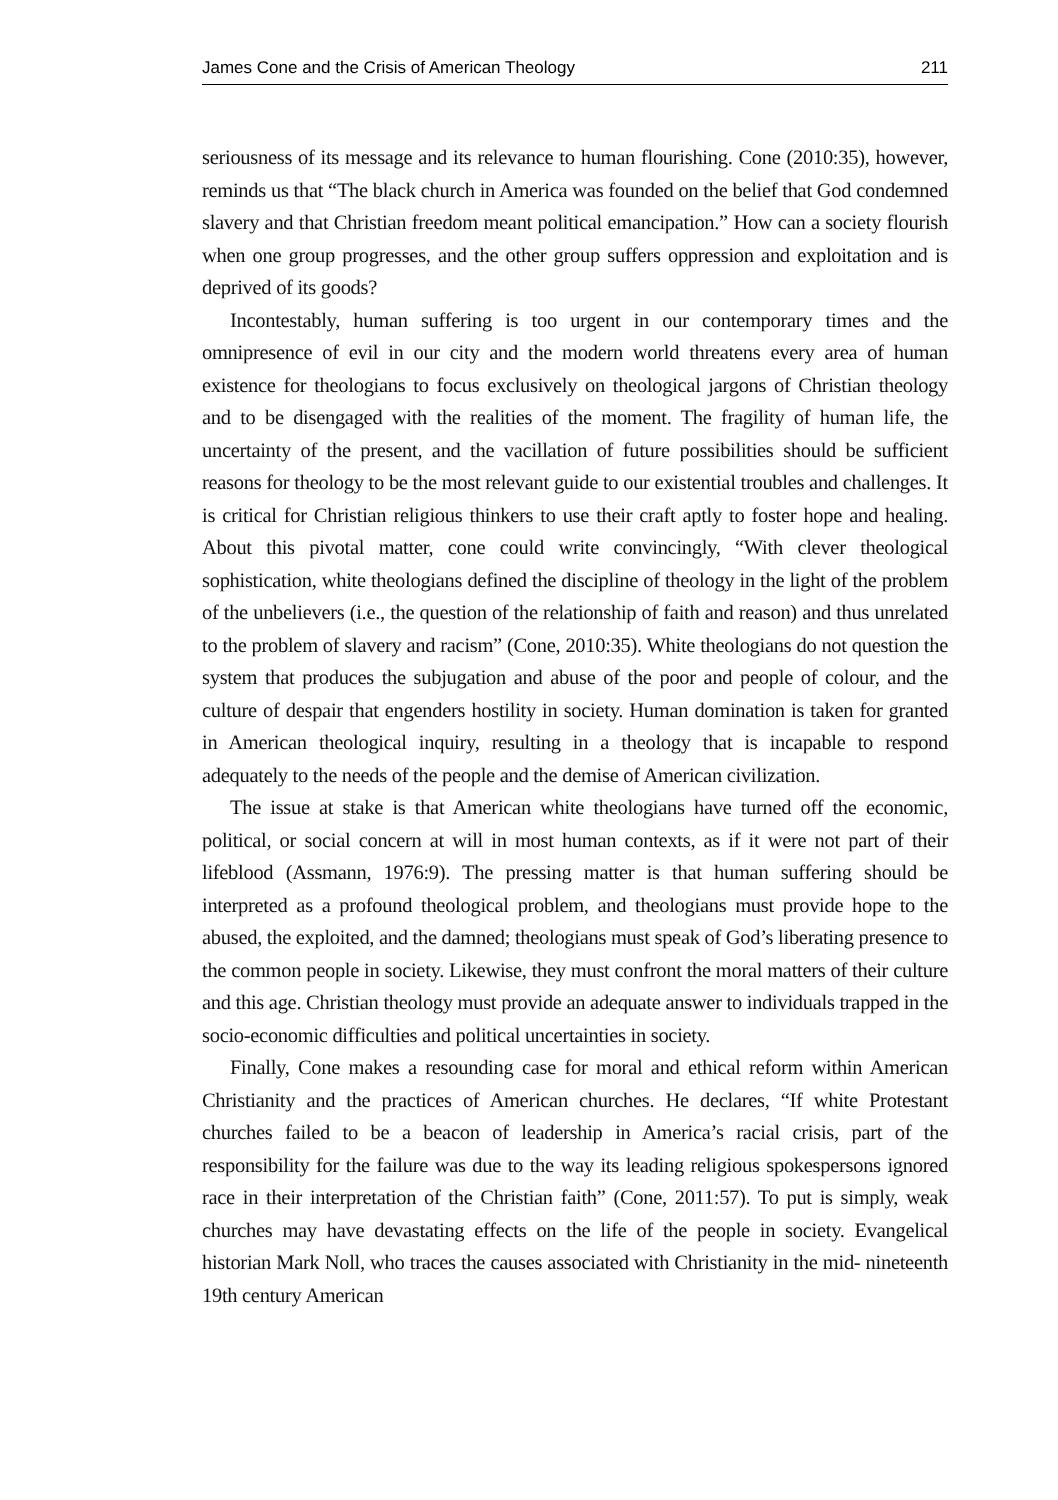James Cone and the Crisis of American Theology 211
seriousness of its message and its relevance to human flourishing. Cone (2010:35), however, reminds us that “The black church in America was founded on the belief that God condemned slavery and that Christian freedom meant political emancipation.” How can a society flourish when one group progresses, and the other group suffers oppression and exploitation and is deprived of its goods?
Incontestably, human suffering is too urgent in our contemporary times and the omnipresence of evil in our city and the modern world threatens every area of human existence for theologians to focus exclusively on theological jargons of Christian theology and to be disengaged with the realities of the moment. The fragility of human life, the uncertainty of the present, and the vacillation of future possibilities should be sufficient reasons for theology to be the most relevant guide to our existential troubles and challenges. It is critical for Christian religious thinkers to use their craft aptly to foster hope and healing. About this pivotal matter, cone could write convincingly, “With clever theological sophistication, white theologians defined the discipline of theology in the light of the problem of the unbelievers (i.e., the question of the relationship of faith and reason) and thus unrelated to the problem of slavery and racism” (Cone, 2010:35). White theologians do not question the system that produces the subjugation and abuse of the poor and people of colour, and the culture of despair that engenders hostility in society. Human domination is taken for granted in American theological inquiry, resulting in a theology that is incapable to respond adequately to the needs of the people and the demise of American civilization.
The issue at stake is that American white theologians have turned off the economic, political, or social concern at will in most human contexts, as if it were not part of their lifeblood (Assmann, 1976:9). The pressing matter is that human suffering should be interpreted as a profound theological problem, and theologians must provide hope to the abused, the exploited, and the damned; theologians must speak of God’s liberating presence to the common people in society. Likewise, they must confront the moral matters of their culture and this age. Christian theology must provide an adequate answer to individuals trapped in the socio-economic difficulties and political uncertainties in society.
Finally, Cone makes a resounding case for moral and ethical reform within American Christianity and the practices of American churches. He declares, “If white Protestant churches failed to be a beacon of leadership in America’s racial crisis, part of the responsibility for the failure was due to the way its leading religious spokespersons ignored race in their interpretation of the Christian faith” (Cone, 2011:57). To put is simply, weak churches may have devastating effects on the life of the people in society. Evangelical historian Mark Noll, who traces the causes associated with Christianity in the mid- nineteenth 19th century American